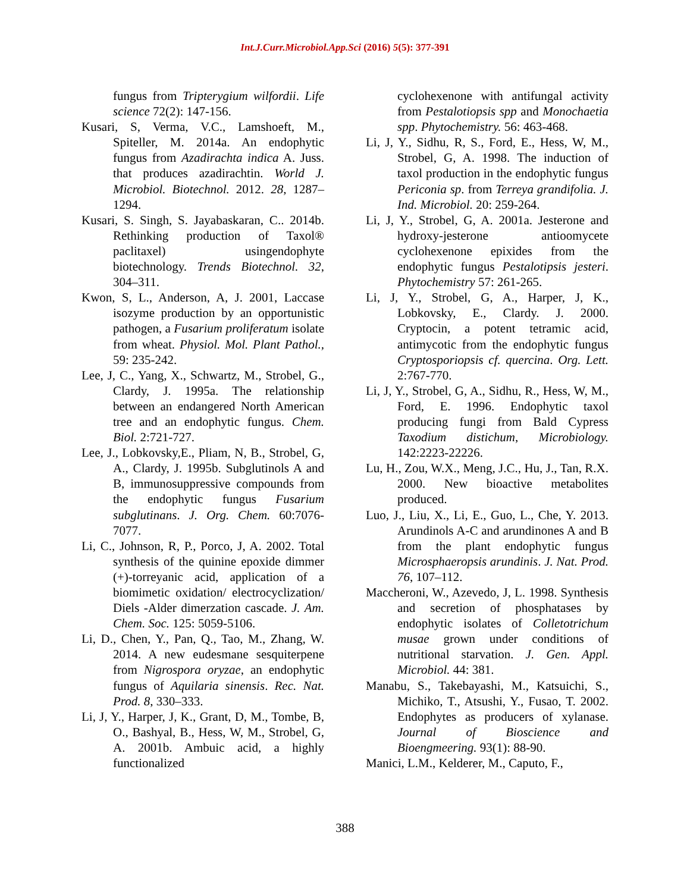Int.J.Curr.Microbiol.App.Sci (2016) 5(5): 377-391
fungus from Tripterygium wilfordii. Life science 72(2): 147-156.
Kusari, S, Verma, V.C., Lamshoeft, M., Spiteller, M. 2014a. An endophytic fungus from Azadirachta indica A. Juss. that produces azadirachtin. World J. Microbiol. Biotechnol. 2012. 28, 1287–1294.
Kusari, S. Singh, S. Jayabaskaran, C.. 2014b. Rethinking production of Taxol® paclitaxel) usingendophyte biotechnology. Trends Biotechnol. 32, 304–311.
Kwon, S, L., Anderson, A, J. 2001, Laccase isozyme production by an opportunistic pathogen, a Fusarium proliferatum isolate from wheat. Physiol. Mol. Plant Pathol., 59: 235-242.
Lee, J, C., Yang, X., Schwartz, M., Strobel, G., Clardy, J. 1995a. The relationship between an endangered North American tree and an endophytic fungus. Chem. Biol. 2:721-727.
Lee, J., Lobkovsky,E., Pliam, N, B., Strobel, G, A., Clardy, J. 1995b. Subglutinols A and B, immunosuppressive compounds from the endophytic fungus Fusarium subglutinans. J. Org. Chem. 60:7076-7077.
Li, C., Johnson, R, P., Porco, J, A. 2002. Total synthesis of the quinine epoxide dimmer (+)-torreyanic acid, application of a biomimetic oxidation/ electrocyclization/ Diels -Alder dimerzation cascade. J. Am. Chem. Soc. 125: 5059-5106.
Li, D., Chen, Y., Pan, Q., Tao, M., Zhang, W. 2014. A new eudesmane sesquiterpene from Nigrospora oryzae, an endophytic fungus of Aquilaria sinensis. Rec. Nat. Prod. 8, 330–333.
Li, J, Y., Harper, J, K., Grant, D, M., Tombe, B, O., Bashyal, B., Hess, W, M., Strobel, G, A. 2001b. Ambuic acid, a highly functionalized
cyclohexenone with antifungal activity from Pestalotiopsis spp and Monochaetia spp. Phytochemistry. 56: 463-468.
Li, J, Y., Sidhu, R, S., Ford, E., Hess, W, M., Strobel, G, A. 1998. The induction of taxol production in the endophytic fungus Periconia sp. from Terreya grandifolia. J. Ind. Microbiol. 20: 259-264.
Li, J, Y., Strobel, G, A. 2001a. Jesterone and hydroxy-jesterone antioomycete cyclohexenone epixides from the endophytic fungus Pestalotipsis jesteri. Phytochemistry 57: 261-265.
Li, J, Y., Strobel, G, A., Harper, J, K., Lobkovsky, E., Clardy. J. 2000. Cryptocin, a potent tetramic acid, antimycotic from the endophytic fungus Cryptosporiopsis cf. quercina. Org. Lett. 2:767-770.
Li, J, Y., Strobel, G, A., Sidhu, R., Hess, W, M., Ford, E. 1996. Endophytic taxol producing fungi from Bald Cypress Taxodium distichum, Microbiology. 142:2223-22226.
Lu, H., Zou, W.X., Meng, J.C., Hu, J., Tan, R.X. 2000. New bioactive metabolites produced.
Luo, J., Liu, X., Li, E., Guo, L., Che, Y. 2013. Arundinols A-C and arundinones A and B from the plant endophytic fungus Microsphaeropsis arundinis. J. Nat. Prod. 76, 107–112.
Maccheroni, W., Azevedo, J, L. 1998. Synthesis and secretion of phosphatases by endophytic isolates of Colletotrichum musae grown under conditions of nutritional starvation. J. Gen. Appl. Microbiol. 44: 381.
Manabu, S., Takebayashi, M., Katsuichi, S., Michiko, T., Atsushi, Y., Fusao, T. 2002. Endophytes as producers of xylanase. Journal of Bioscience and Bioengmeering. 93(1): 88-90.
Manici, L.M., Kelderer, M., Caputo, F.,
388